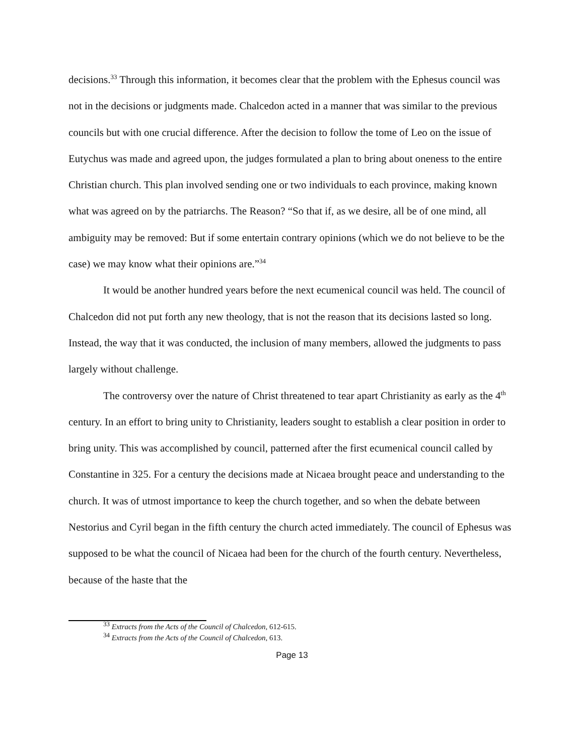decisions.<sup>33</sup> Through this information, it becomes clear that the problem with the Ephesus council was not in the decisions or judgments made. Chalcedon acted in a manner that was similar to the previous councils but with one crucial difference. After the decision to follow the tome of Leo on the issue of Eutychus was made and agreed upon, the judges formulated a plan to bring about oneness to the entire Christian church. This plan involved sending one or two individuals to each province, making known what was agreed on by the patriarchs. The Reason? “So that if, as we desire, all be of one mind, all ambiguity may be removed: But if some entertain contrary opinions (which we do not believe to be the case) we may know what their opinions are.”<sup>34</sup>
It would be another hundred years before the next ecumenical council was held. The council of Chalcedon did not put forth any new theology, that is not the reason that its decisions lasted so long. Instead, the way that it was conducted, the inclusion of many members, allowed the judgments to pass largely without challenge.
The controversy over the nature of Christ threatened to tear apart Christianity as early as the 4<sup>th</sup> century. In an effort to bring unity to Christianity, leaders sought to establish a clear position in order to bring unity. This was accomplished by council, patterned after the first ecumenical council called by Constantine in 325. For a century the decisions made at Nicaea brought peace and understanding to the church. It was of utmost importance to keep the church together, and so when the debate between Nestorius and Cyril began in the fifth century the church acted immediately. The council of Ephesus was supposed to be what the council of Nicaea had been for the church of the fourth century. Nevertheless, because of the haste that the
<sup>33</sup> Extracts from the Acts of the Council of Chalcedon, 612-615.
<sup>34</sup> Extracts from the Acts of the Council of Chalcedon, 613.
Page 13